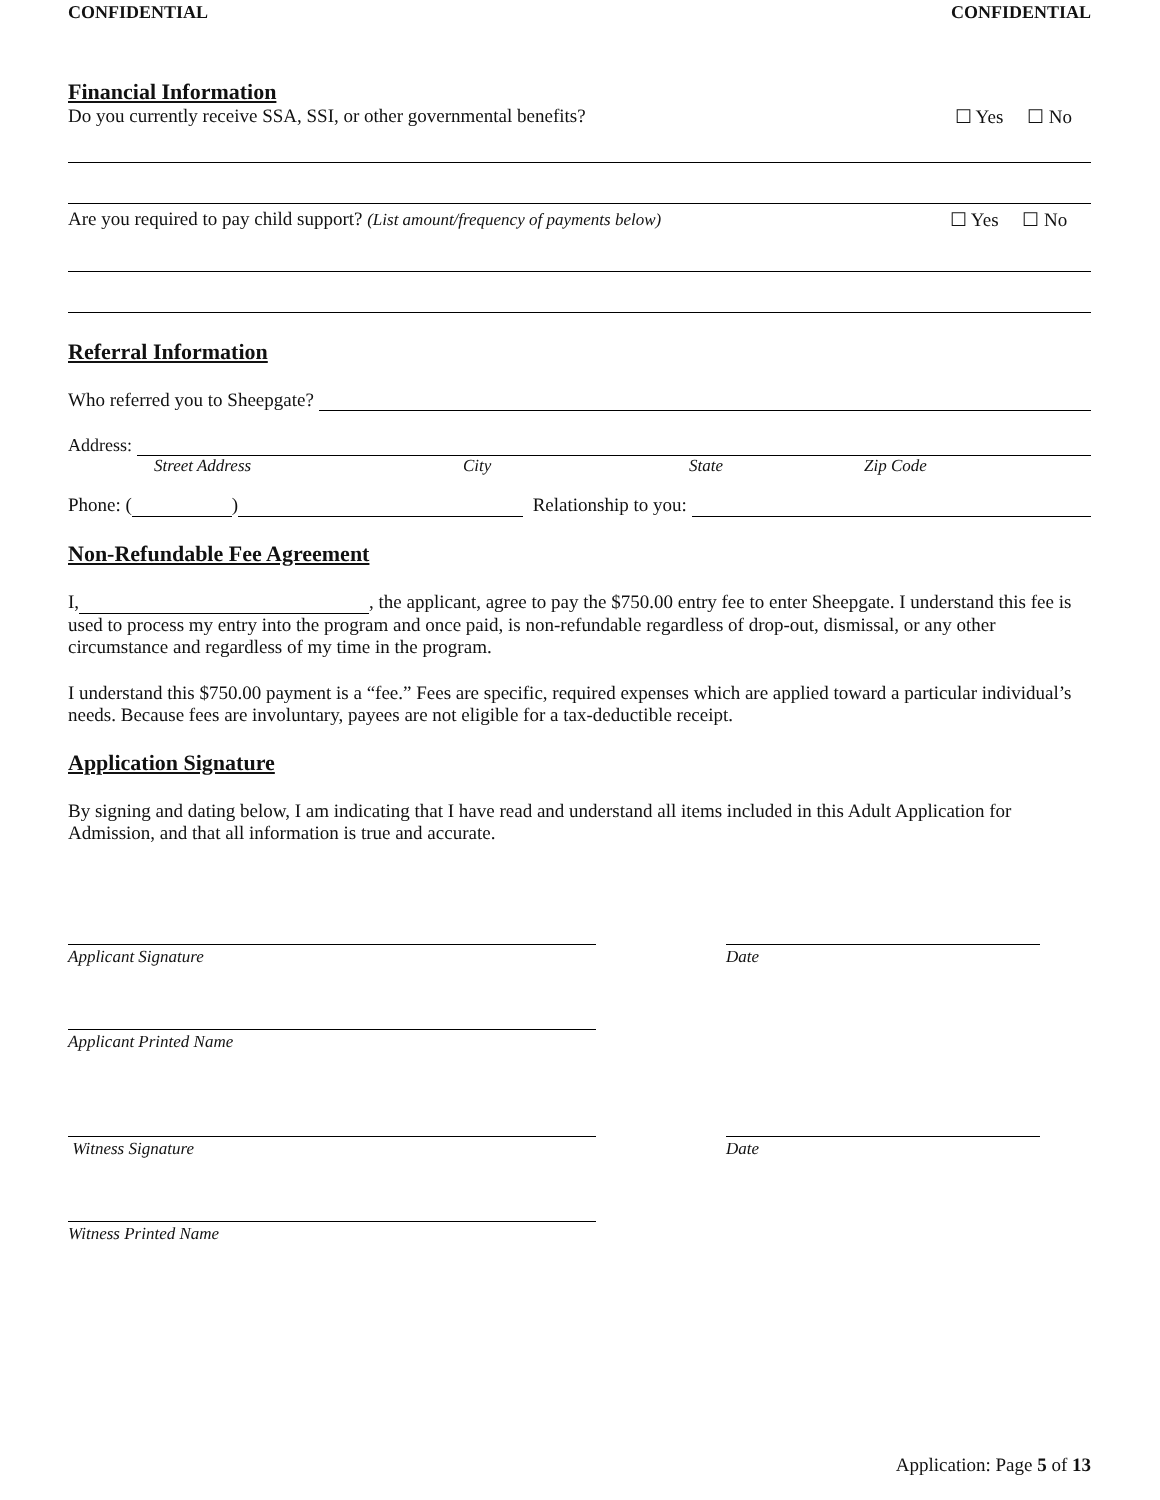CONFIDENTIAL CONFIDENTIAL
Financial Information
Do you currently receive SSA, SSI, or other governmental benefits? ☐ Yes ☐ No
Are you required to pay child support? (List amount/frequency of payments below) ☐ Yes ☐ No
Referral Information
Who referred you to Sheepgate?
Address:
Street Address City State Zip Code
Phone: ( ) Relationship to you:
Non-Refundable Fee Agreement
I, , the applicant, agree to pay the $750.00 entry fee to enter Sheepgate. I understand this fee is used to process my entry into the program and once paid, is non-refundable regardless of drop-out, dismissal, or any other circumstance and regardless of my time in the program.
I understand this $750.00 payment is a “fee.” Fees are specific, required expenses which are applied toward a particular individual’s needs. Because fees are involuntary, payees are not eligible for a tax-deductible receipt.
Application Signature
By signing and dating below, I am indicating that I have read and understand all items included in this Adult Application for Admission, and that all information is true and accurate.
Applicant Signature Date
Applicant Printed Name
Witness Signature Date
Witness Printed Name
Application: Page 5 of 13